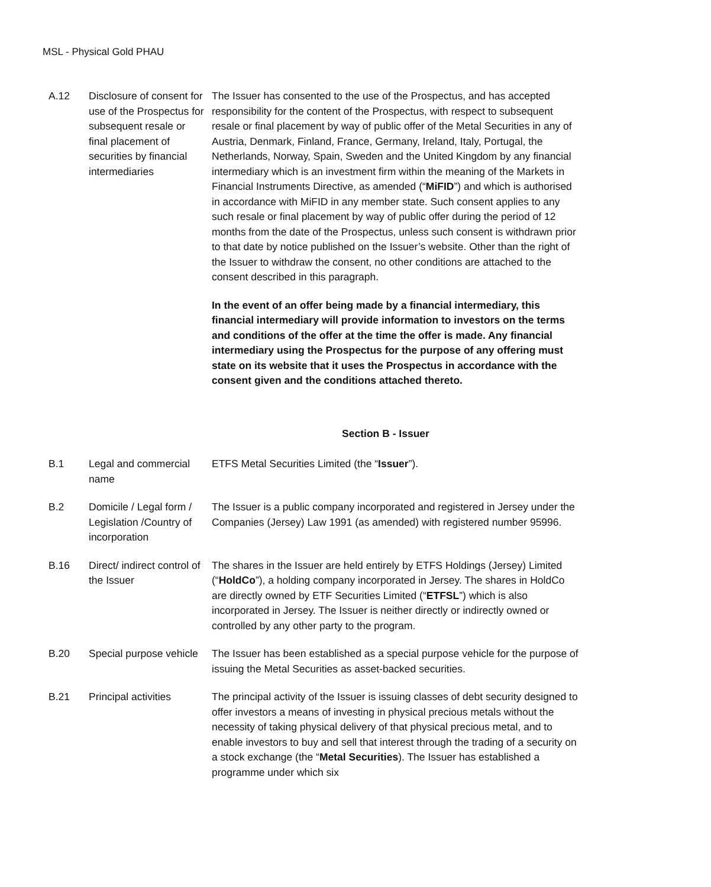MSL - Physical Gold PHAU
| A.12 | Disclosure of consent for use of the Prospectus for subsequent resale or final placement of securities by financial intermediaries | The Issuer has consented to the use of the Prospectus, and has accepted responsibility for the content of the Prospectus, with respect to subsequent resale or final placement by way of public offer of the Metal Securities in any of Austria, Denmark, Finland, France, Germany, Ireland, Italy, Portugal, the Netherlands, Norway, Spain, Sweden and the United Kingdom by any financial intermediary which is an investment firm within the meaning of the Markets in Financial Instruments Directive, as amended (“ MiFID ”) and which is authorised in accordance with MiFID in any member state. Such consent applies to any such resale or final placement by way of public offer during the period of 12 months from the date of the Prospectus, unless such consent is withdrawn prior to that date by notice published on the Issuer’s website. Other than the right of the Issuer to withdraw the consent, no other conditions are attached to the consent described in this paragraph. In the event of an offer being made by a financial intermediary, this financial intermediary will provide information to investors on the terms and conditions of the offer at the time the offer is made. Any financial intermediary using the Prospectus for the purpose of any offering must state on its website that it uses the Prospectus in accordance with the consent given and the conditions attached thereto. |
| Section B - Issuer | | |
| B.1 | Legal and commercial name | ETFS Metal Securities Limited (the “ Issuer ”). |
| B.2 | Domicile / Legal form / Legislation /Country of incorporation | The Issuer is a public company incorporated and registered in Jersey under the Companies (Jersey) Law 1991 (as amended) with registered number 95996. |
| B.16 | Direct/ indirect control of the Issuer | The shares in the Issuer are held entirely by ETFS Holdings (Jersey) Limited (“ HoldCo ”), a holding company incorporated in Jersey. The shares in HoldCo are directly owned by ETF Securities Limited (“ ETFSL ”) which is also incorporated in Jersey. The Issuer is neither directly or indirectly owned or controlled by any other party to the program. |
| B.20 | Special purpose vehicle | The Issuer has been established as a special purpose vehicle for the purpose of issuing the Metal Securities as asset-backed securities. |
| B.21 | Principal activities | The principal activity of the Issuer is issuing classes of debt security designed to offer investors a means of investing in physical precious metals without the necessity of taking physical delivery of that physical precious metal, and to enable investors to buy and sell that interest through the trading of a security on a stock exchange (the “ Metal Securities ). The Issuer has established a programme under which six |